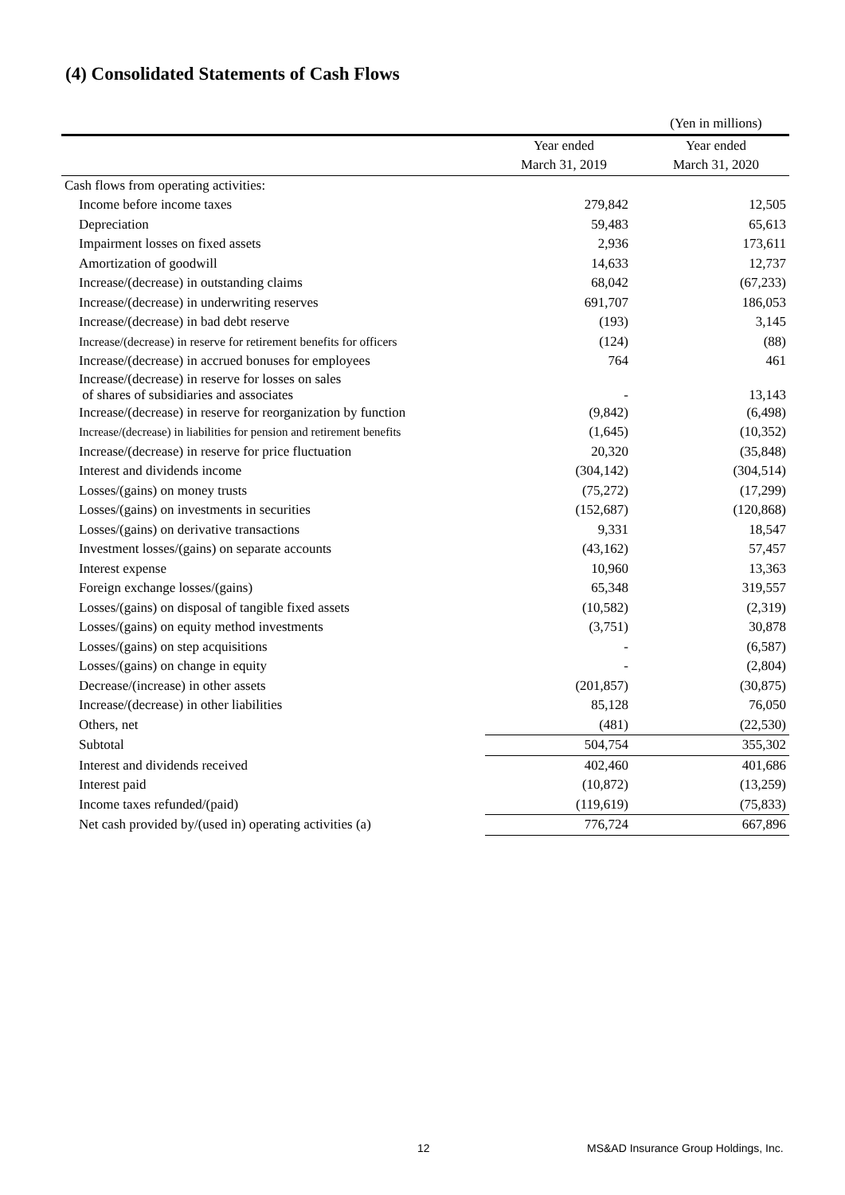(4) Consolidated Statements of Cash Flows
| | | (Yen in millions) |
| | Year ended | Year ended |
| | March 31, 2019 | March 31, 2020 |
| Cash flows from operating activities: | | |
| Income before income taxes | 279,842 | 12,505 |
| Depreciation | 59,483 | 65,613 |
| Impairment losses on fixed assets | 2,936 | 173,611 |
| Amortization of goodwill | 14,633 | 12,737 |
| Increase/(decrease) in outstanding claims | 68,042 | (67,233) |
| Increase/(decrease) in underwriting reserves | 691,707 | 186,053 |
| Increase/(decrease) in bad debt reserve | (193) | 3,145 |
| Increase/(decrease) in reserve for retirement benefits for officers | (124) | (88) |
| Increase/(decrease) in accrued bonuses for employees | 764 | 461 |
| Increase/(decrease) in reserve for losses on sales of shares of subsidiaries and associates | - | 13,143 |
| Increase/(decrease) in reserve for reorganization by function | (9,842) | (6,498) |
| Increase/(decrease) in liabilities for pension and retirement benefits | (1,645) | (10,352) |
| Increase/(decrease) in reserve for price fluctuation | 20,320 | (35,848) |
| Interest and dividends income | (304,142) | (304,514) |
| Losses/(gains) on money trusts | (75,272) | (17,299) |
| Losses/(gains) on investments in securities | (152,687) | (120,868) |
| Losses/(gains) on derivative transactions | 9,331 | 18,547 |
| Investment losses/(gains) on separate accounts | (43,162) | 57,457 |
| Interest expense | 10,960 | 13,363 |
| Foreign exchange losses/(gains) | 65,348 | 319,557 |
| Losses/(gains) on disposal of tangible fixed assets | (10,582) | (2,319) |
| Losses/(gains) on equity method investments | (3,751) | 30,878 |
| Losses/(gains) on step acquisitions | - | (6,587) |
| Losses/(gains) on change in equity | - | (2,804) |
| Decrease/(increase) in other assets | (201,857) | (30,875) |
| Increase/(decrease) in other liabilities | 85,128 | 76,050 |
| Others, net | (481) | (22,530) |
| Subtotal | 504,754 | 355,302 |
| Interest and dividends received | 402,460 | 401,686 |
| Interest paid | (10,872) | (13,259) |
| Income taxes refunded/(paid) | (119,619) | (75,833) |
| Net cash provided by/(used in) operating activities (a) | 776,724 | 667,896 |
12
MS&AD Insurance Group Holdings, Inc.